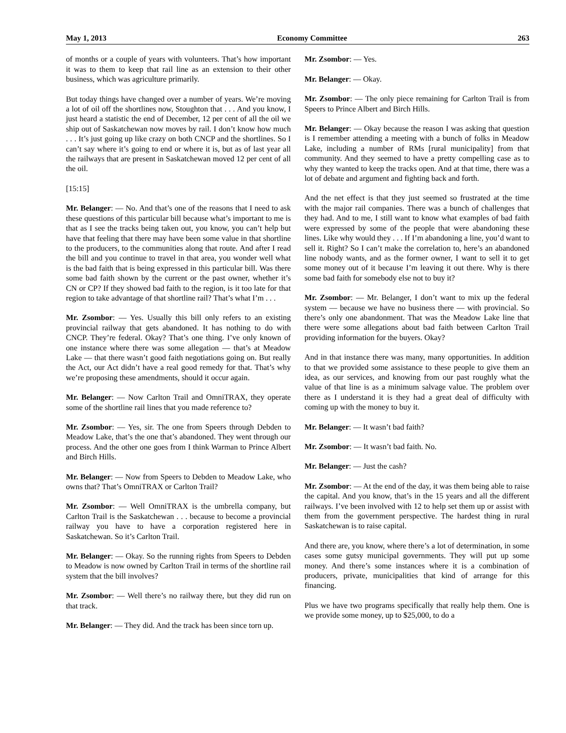May 1, 2013 Economy Committee 263
of months or a couple of years with volunteers. That’s how important it was to them to keep that rail line as an extension to their other business, which was agriculture primarily.
But today things have changed over a number of years. We’re moving a lot of oil off the shortlines now, Stoughton that . . . And you know, I just heard a statistic the end of December, 12 per cent of all the oil we ship out of Saskatchewan now moves by rail. I don’t know how much . . . It’s just going up like crazy on both CNCP and the shortlines. So I can’t say where it’s going to end or where it is, but as of last year all the railways that are present in Saskatchewan moved 12 per cent of all the oil.
[15:15]
Mr. Belanger: — No. And that’s one of the reasons that I need to ask these questions of this particular bill because what’s important to me is that as I see the tracks being taken out, you know, you can’t help but have that feeling that there may have been some value in that shortline to the producers, to the communities along that route. And after I read the bill and you continue to travel in that area, you wonder well what is the bad faith that is being expressed in this particular bill. Was there some bad faith shown by the current or the past owner, whether it’s CN or CP? If they showed bad faith to the region, is it too late for that region to take advantage of that shortline rail? That’s what I’m . . .
Mr. Zsombor: — Yes. Usually this bill only refers to an existing provincial railway that gets abandoned. It has nothing to do with CNCP. They’re federal. Okay? That’s one thing. I’ve only known of one instance where there was some allegation — that’s at Meadow Lake — that there wasn’t good faith negotiations going on. But really the Act, our Act didn’t have a real good remedy for that. That’s why we’re proposing these amendments, should it occur again.
Mr. Belanger: — Now Carlton Trail and OmniTRAX, they operate some of the shortline rail lines that you made reference to?
Mr. Zsombor: — Yes, sir. The one from Speers through Debden to Meadow Lake, that’s the one that’s abandoned. They went through our process. And the other one goes from I think Warman to Prince Albert and Birch Hills.
Mr. Belanger: — Now from Speers to Debden to Meadow Lake, who owns that? That’s OmniTRAX or Carlton Trail?
Mr. Zsombor: — Well OmniTRAX is the umbrella company, but Carlton Trail is the Saskatchewan . . . because to become a provincial railway you have to have a corporation registered here in Saskatchewan. So it’s Carlton Trail.
Mr. Belanger: — Okay. So the running rights from Speers to Debden to Meadow is now owned by Carlton Trail in terms of the shortline rail system that the bill involves?
Mr. Zsombor: — Well there’s no railway there, but they did run on that track.
Mr. Belanger: — They did. And the track has been since torn up.
Mr. Zsombor: — Yes.
Mr. Belanger: — Okay.
Mr. Zsombor: — The only piece remaining for Carlton Trail is from Speers to Prince Albert and Birch Hills.
Mr. Belanger: — Okay because the reason I was asking that question is I remember attending a meeting with a bunch of folks in Meadow Lake, including a number of RMs [rural municipality] from that community. And they seemed to have a pretty compelling case as to why they wanted to keep the tracks open. And at that time, there was a lot of debate and argument and fighting back and forth.
And the net effect is that they just seemed so frustrated at the time with the major rail companies. There was a bunch of challenges that they had. And to me, I still want to know what examples of bad faith were expressed by some of the people that were abandoning these lines. Like why would they . . . If I’m abandoning a line, you’d want to sell it. Right? So I can’t make the correlation to, here’s an abandoned line nobody wants, and as the former owner, I want to sell it to get some money out of it because I’m leaving it out there. Why is there some bad faith for somebody else not to buy it?
Mr. Zsombor: — Mr. Belanger, I don’t want to mix up the federal system — because we have no business there — with provincial. So there’s only one abandonment. That was the Meadow Lake line that there were some allegations about bad faith between Carlton Trail providing information for the buyers. Okay?
And in that instance there was many, many opportunities. In addition to that we provided some assistance to these people to give them an idea, as our services, and knowing from our past roughly what the value of that line is as a minimum salvage value. The problem over there as I understand it is they had a great deal of difficulty with coming up with the money to buy it.
Mr. Belanger: — It wasn’t bad faith?
Mr. Zsombor: — It wasn’t bad faith. No.
Mr. Belanger: — Just the cash?
Mr. Zsombor: — At the end of the day, it was them being able to raise the capital. And you know, that’s in the 15 years and all the different railways. I’ve been involved with 12 to help set them up or assist with them from the government perspective. The hardest thing in rural Saskatchewan is to raise capital.
And there are, you know, where there’s a lot of determination, in some cases some gutsy municipal governments. They will put up some money. And there’s some instances where it is a combination of producers, private, municipalities that kind of arrange for this financing.
Plus we have two programs specifically that really help them. One is we provide some money, up to $25,000, to do a